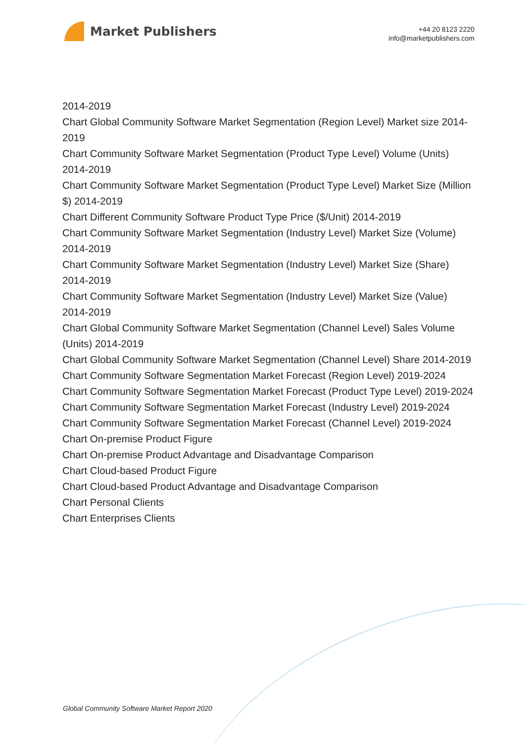Market Publishers
+44 20 8123 2220
info@marketpublishers.com
2014-2019
Chart Global Community Software Market Segmentation (Region Level) Market size 2014-2019
Chart Community Software Market Segmentation (Product Type Level) Volume (Units) 2014-2019
Chart Community Software Market Segmentation (Product Type Level) Market Size (Million $) 2014-2019
Chart Different Community Software Product Type Price ($/Unit) 2014-2019
Chart Community Software Market Segmentation (Industry Level) Market Size (Volume) 2014-2019
Chart Community Software Market Segmentation (Industry Level) Market Size (Share) 2014-2019
Chart Community Software Market Segmentation (Industry Level) Market Size (Value) 2014-2019
Chart Global Community Software Market Segmentation (Channel Level) Sales Volume (Units) 2014-2019
Chart Global Community Software Market Segmentation (Channel Level) Share 2014-2019
Chart Community Software Segmentation Market Forecast (Region Level) 2019-2024
Chart Community Software Segmentation Market Forecast (Product Type Level) 2019-2024
Chart Community Software Segmentation Market Forecast (Industry Level) 2019-2024
Chart Community Software Segmentation Market Forecast (Channel Level) 2019-2024
Chart On-premise Product Figure
Chart On-premise Product Advantage and Disadvantage Comparison
Chart Cloud-based Product Figure
Chart Cloud-based Product Advantage and Disadvantage Comparison
Chart Personal Clients
Chart Enterprises Clients
Global Community Software Market Report 2020